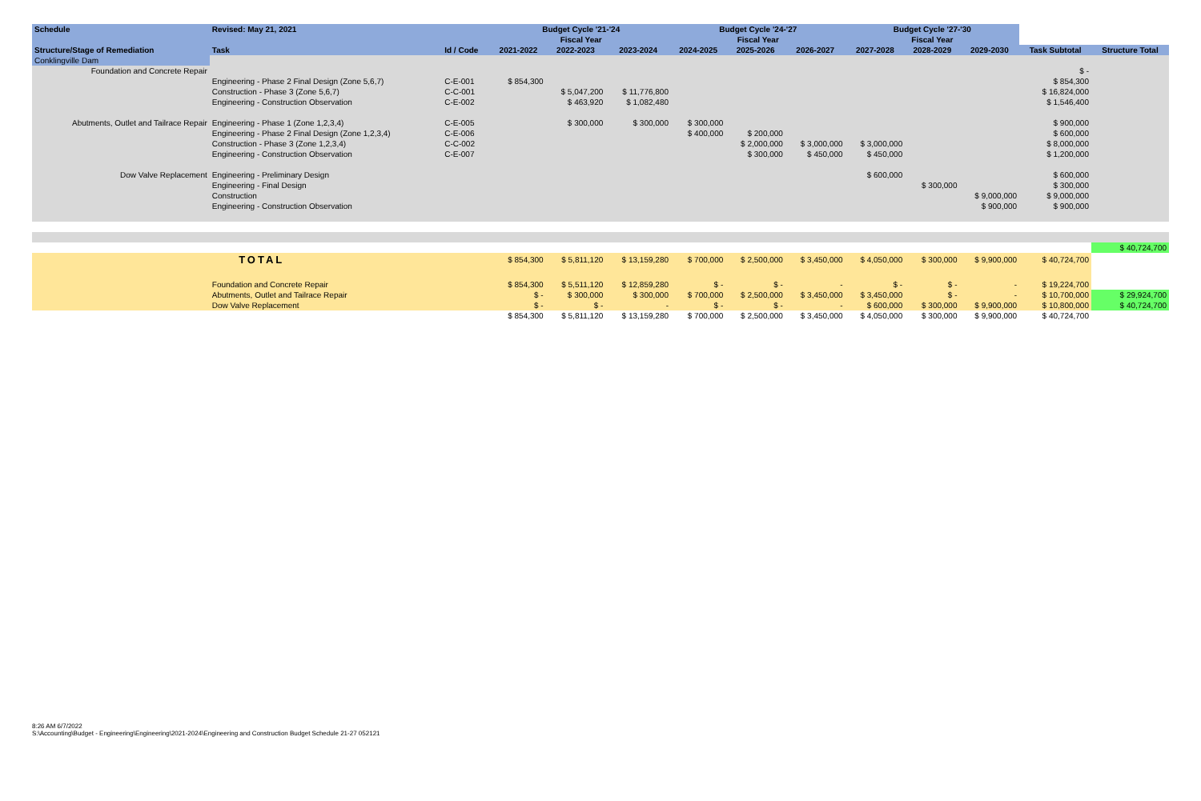| Schedule | Revised: May 21, 2021 | | Budget Cycle '21-'24 | | | Budget Cycle '24-'27 | | | Budget Cycle '27-'30 | | | | |
| | | | Fiscal Year | | | Fiscal Year | | | Fiscal Year | | | | |
| Structure/Stage of Remediation | Task | Id / Code | 2021-2022 | 2022-2023 | 2023-2024 | 2024-2025 | 2025-2026 | 2026-2027 | 2027-2028 | 2028-2029 | 2029-2030 | Task Subtotal | Structure Total |
| Conklingville Dam | | | | | | | | | | | | | |
| Foundation and Concrete Repair | | | | | | | | | | | | $ - | |
| | Engineering - Phase 2 Final Design (Zone 5,6,7) | C-E-001 | $ 854,300 | | | | | | | | | $ 854,300 | |
| | Construction - Phase 3 (Zone 5,6,7) | C-C-001 | | $ 5,047,200 | $ 11,776,800 | | | | | | | $ 16,824,000 | |
| | Engineering - Construction Observation | C-E-002 | | $ 463,920 | $ 1,082,480 | | | | | | | $ 1,546,400 | |
| Abutments, Outlet and Tailrace Repair | Engineering - Phase 1 (Zone 1,2,3,4) | C-E-005 | | $ 300,000 | $ 300,000 | $ 300,000 | | | | | | $ 900,000 | |
| | Engineering - Phase 2 Final Design (Zone 1,2,3,4) | C-E-006 | | | | $ 400,000 | $ 200,000 | | | | | $ 600,000 | |
| | Construction - Phase 3 (Zone 1,2,3,4) | C-C-002 | | | | | $ 2,000,000 | $ 3,000,000 | $ 3,000,000 | | | $ 8,000,000 | |
| | Engineering - Construction Observation | C-E-007 | | | | | $ 300,000 | $ 450,000 | $ 450,000 | | | $ 1,200,000 | |
| Dow Valve Replacement | Engineering - Preliminary Design | | | | | | | | $ 600,000 | | | $ 600,000 | |
| | Engineering - Final Design | | | | | | | | | $ 300,000 | | $ 300,000 | |
| | Construction | | | | | | | | | | $ 9,000,000 | $ 9,000,000 | |
| | Engineering - Construction Observation | | | | | | | | | | $ 900,000 | $ 900,000 | |
| | | | | | | | | | | | | | $ 40,724,700 |
| TOTAL | | | $ 854,300 | $ 5,811,120 | $ 13,159,280 | $ 700,000 | $ 2,500,000 | $ 3,450,000 | $ 4,050,000 | $ 300,000 | $ 9,900,000 | $ 40,724,700 | |
| | Foundation and Concrete Repair | | $ 854,300 | $ 5,511,120 | $ 12,859,280 | $ - | $ - | - | $ - | $ - | - | $ 19,224,700 | |
| | Abutments, Outlet and Tailrace Repair | | $ - | $ 300,000 | $ 300,000 | $ 700,000 | $ 2,500,000 | $ 3,450,000 | $ 3,450,000 | $ - | - | $ 10,700,000 | $ 29,924,700 |
| | Dow Valve Replacement | | $ - | $ - | - | $ - | $ - | - | $ 600,000 | $ 300,000 | $ 9,900,000 | $ 10,800,000 | $ 40,724,700 |
| | | | $ 854,300 | $ 5,811,120 | $ 13,159,280 | $ 700,000 | $ 2,500,000 | $ 3,450,000 | $ 4,050,000 | $ 300,000 | $ 9,900,000 | $ 40,724,700 | |
8:26 AM 6/7/2022
S:\Accounting\Budget - Engineering\Engineering\2021-2024\Engineering and Construction Budget Schedule 21-27 052121